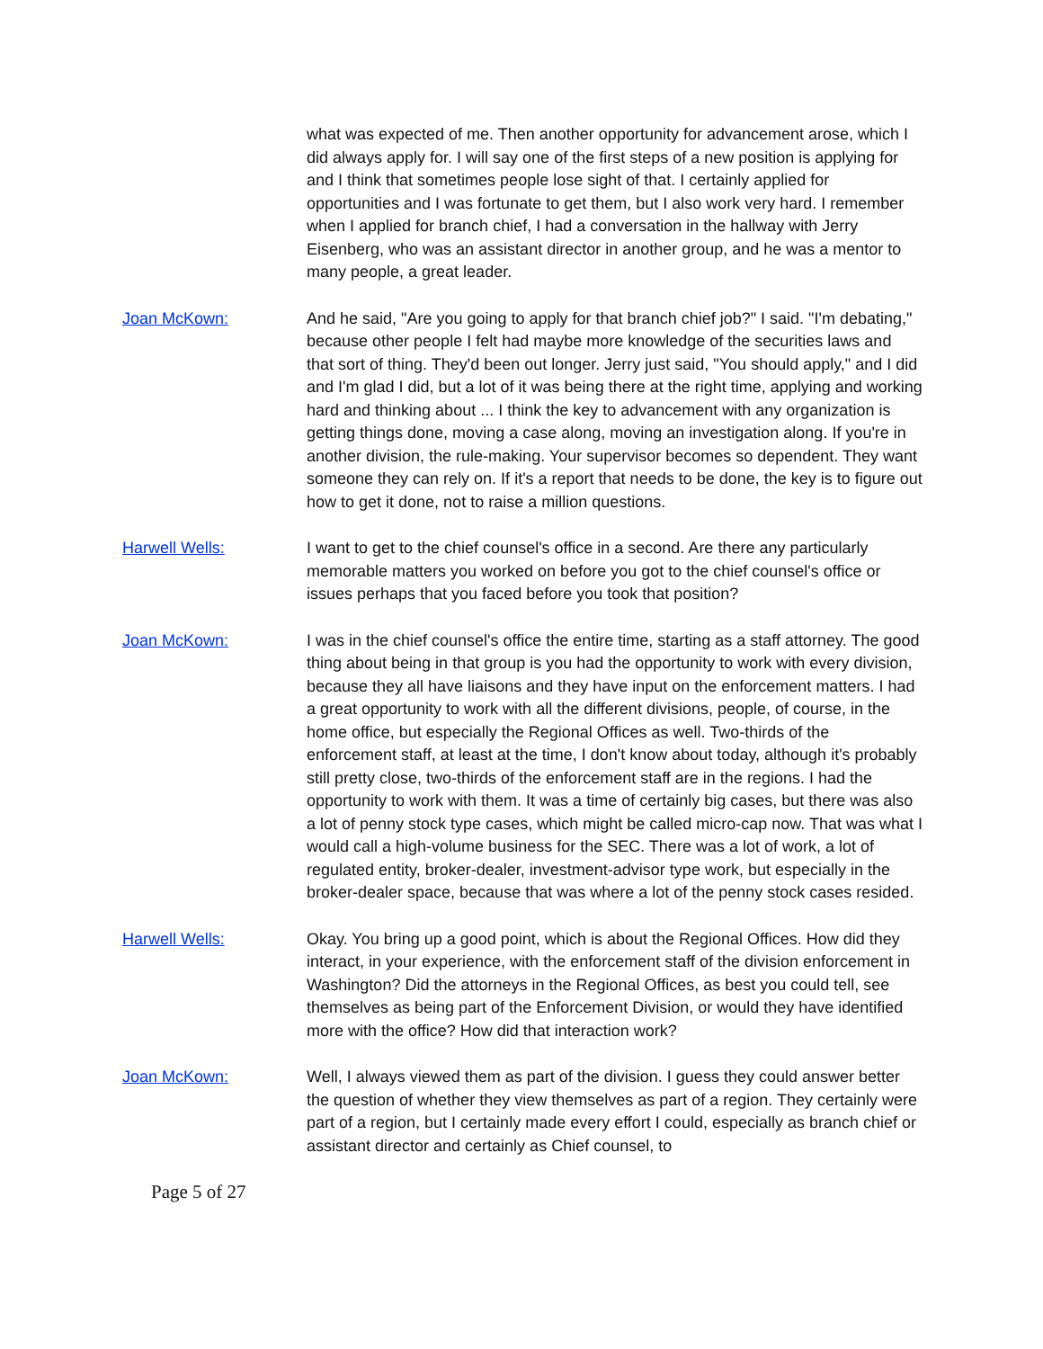what was expected of me. Then another opportunity for advancement arose, which I did always apply for. I will say one of the first steps of a new position is applying for and I think that sometimes people lose sight of that. I certainly applied for opportunities and I was fortunate to get them, but I also work very hard. I remember when I applied for branch chief, I had a conversation in the hallway with Jerry Eisenberg, who was an assistant director in another group, and he was a mentor to many people, a great leader.
Joan McKown: And he said, "Are you going to apply for that branch chief job?" I said. "I'm debating," because other people I felt had maybe more knowledge of the securities laws and that sort of thing. They'd been out longer. Jerry just said, "You should apply," and I did and I'm glad I did, but a lot of it was being there at the right time, applying and working hard and thinking about ... I think the key to advancement with any organization is getting things done, moving a case along, moving an investigation along. If you're in another division, the rule-making. Your supervisor becomes so dependent. They want someone they can rely on. If it's a report that needs to be done, the key is to figure out how to get it done, not to raise a million questions.
Harwell Wells: I want to get to the chief counsel's office in a second. Are there any particularly memorable matters you worked on before you got to the chief counsel's office or issues perhaps that you faced before you took that position?
Joan McKown: I was in the chief counsel's office the entire time, starting as a staff attorney. The good thing about being in that group is you had the opportunity to work with every division, because they all have liaisons and they have input on the enforcement matters. I had a great opportunity to work with all the different divisions, people, of course, in the home office, but especially the Regional Offices as well. Two-thirds of the enforcement staff, at least at the time, I don't know about today, although it's probably still pretty close, two-thirds of the enforcement staff are in the regions. I had the opportunity to work with them. It was a time of certainly big cases, but there was also a lot of penny stock type cases, which might be called micro-cap now. That was what I would call a high-volume business for the SEC. There was a lot of work, a lot of regulated entity, broker-dealer, investment-advisor type work, but especially in the broker-dealer space, because that was where a lot of the penny stock cases resided.
Harwell Wells: Okay. You bring up a good point, which is about the Regional Offices. How did they interact, in your experience, with the enforcement staff of the division enforcement in Washington? Did the attorneys in the Regional Offices, as best you could tell, see themselves as being part of the Enforcement Division, or would they have identified more with the office? How did that interaction work?
Joan McKown: Well, I always viewed them as part of the division. I guess they could answer better the question of whether they view themselves as part of a region. They certainly were part of a region, but I certainly made every effort I could, especially as branch chief or assistant director and certainly as Chief counsel, to
Page 5 of 27